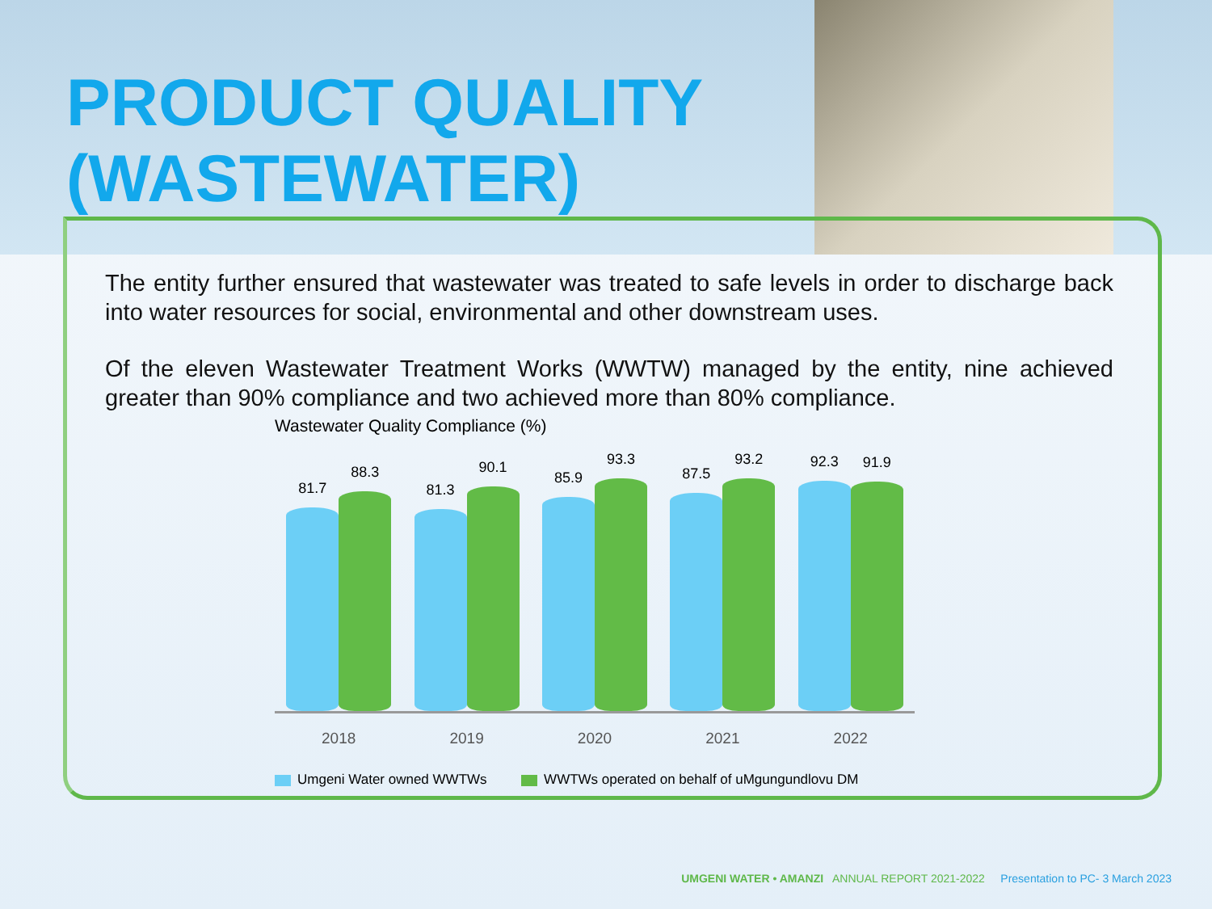PRODUCT QUALITY
(WASTEWATER)
The entity further ensured that wastewater was treated to safe levels in order to discharge back into water resources for social, environmental and other downstream uses.
Of the eleven Wastewater Treatment Works (WWTW) managed by the entity, nine achieved greater than 90% compliance and two achieved more than 80% compliance.
Wastewater Quality Compliance (%)
81.7
88.3
2018
81.3
90.1
2019
85.9
93.3
2020
87.5
93.2
2021
92.3
91.9
2022
Umgeni Water owned WWTWs WWTWs operated on behalf of uMgungundlovu DM
UMGENI WATER • AMANZI ANNUAL REPORT 2021-2022 Presentation to PC- 3 March 2023